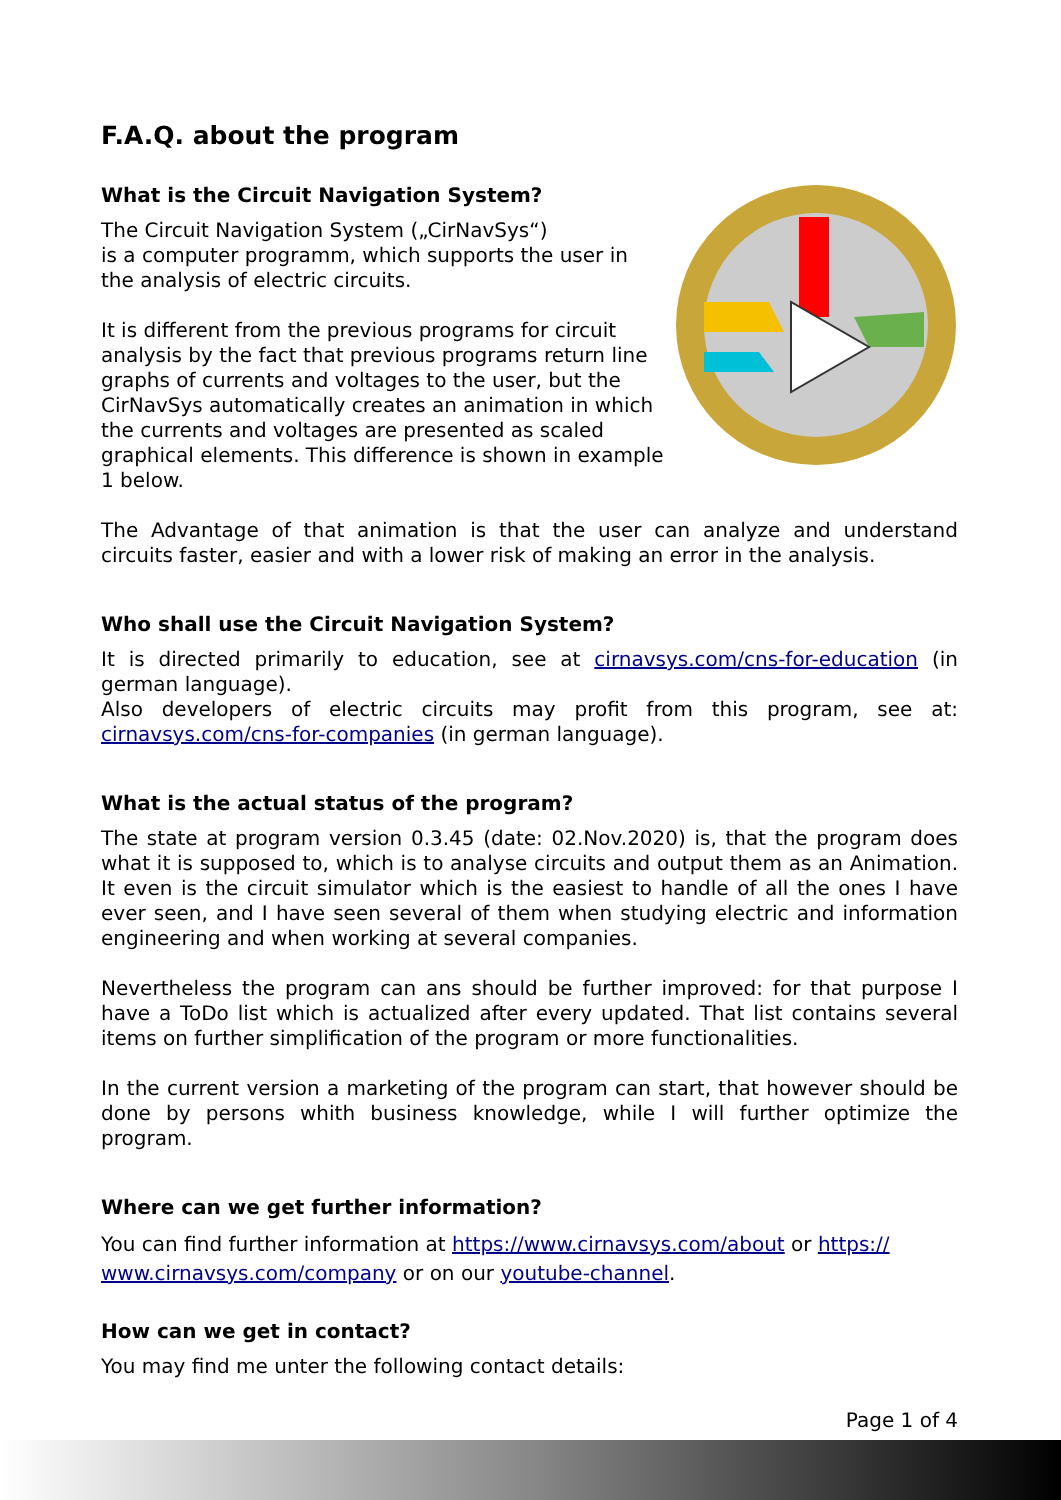F.A.Q. about the program
What is the Circuit Navigation System?
The Circuit Navigation System („CirNavSys“)
is a computer programm, which supports the user in the analysis of electric circuits.
It is different from the previous programs for circuit analysis by the fact that previous programs return line graphs of currents and voltages to the user, but the CirNavSys automatically creates an animation in which the currents and voltages are presented as scaled graphical elements. This difference is shown in example 1 below.
The Advantage of that animation is that the user can analyze and understand circuits faster, easier and with a lower risk of making an error in the analysis.
Who shall use the Circuit Navigation System?
It is directed primarily to education, see at cirnavsys.com/cns-for-education (in german language).
Also developers of electric circuits may profit from this program, see at: cirnavsys.com/cns-for-companies (in german language).
What is the actual status of the program?
The state at program version 0.3.45 (date: 02.Nov.2020) is, that the program does what it is supposed to, which is to analyse circuits and output them as an Animation. It even is the circuit simulator which is the easiest to handle of all the ones I have ever seen, and I have seen several of them when studying electric and information engineering and when working at several companies.
Nevertheless the program can ans should be further improved: for that purpose I have a ToDo list which is actualized after every updated. That list contains several items on further simplification of the program or more functionalities.
In the current version a marketing of the program can start, that however should be done by persons whith business knowledge, while I will further optimize the program.
Where can we get further information?
You can find further information at https://www.cirnavsys.com/about or https://
www.cirnavsys.com/company or on our youtube-channel.
How can we get in contact?
You may find me unter the following contact details:
Page 1 of 4